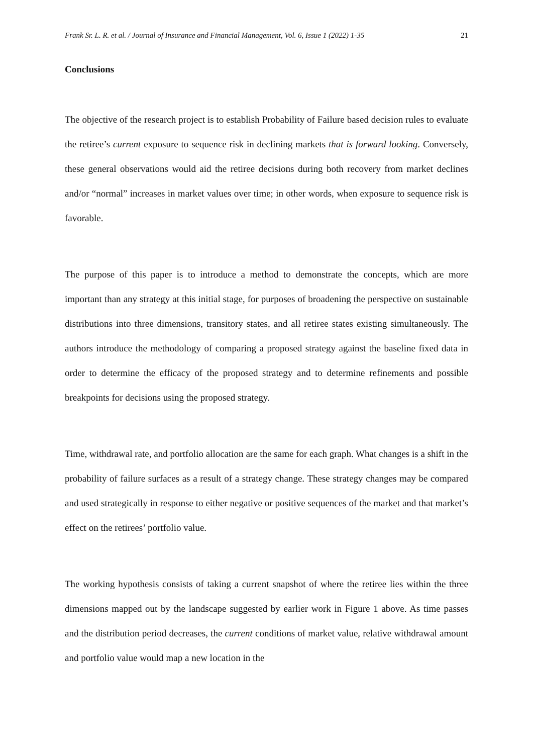Frank Sr. L. R. et al. / Journal of Insurance and Financial Management, Vol. 6, Issue 1 (2022) 1-35 21
Conclusions
The objective of the research project is to establish Probability of Failure based decision rules to evaluate the retiree’s current exposure to sequence risk in declining markets that is forward looking. Conversely, these general observations would aid the retiree decisions during both recovery from market declines and/or “normal” increases in market values over time; in other words, when exposure to sequence risk is favorable.
The purpose of this paper is to introduce a method to demonstrate the concepts, which are more important than any strategy at this initial stage, for purposes of broadening the perspective on sustainable distributions into three dimensions, transitory states, and all retiree states existing simultaneously. The authors introduce the methodology of comparing a proposed strategy against the baseline fixed data in order to determine the efficacy of the proposed strategy and to determine refinements and possible breakpoints for decisions using the proposed strategy.
Time, withdrawal rate, and portfolio allocation are the same for each graph. What changes is a shift in the probability of failure surfaces as a result of a strategy change. These strategy changes may be compared and used strategically in response to either negative or positive sequences of the market and that market’s effect on the retirees’ portfolio value.
The working hypothesis consists of taking a current snapshot of where the retiree lies within the three dimensions mapped out by the landscape suggested by earlier work in Figure 1 above. As time passes and the distribution period decreases, the current conditions of market value, relative withdrawal amount and portfolio value would map a new location in the